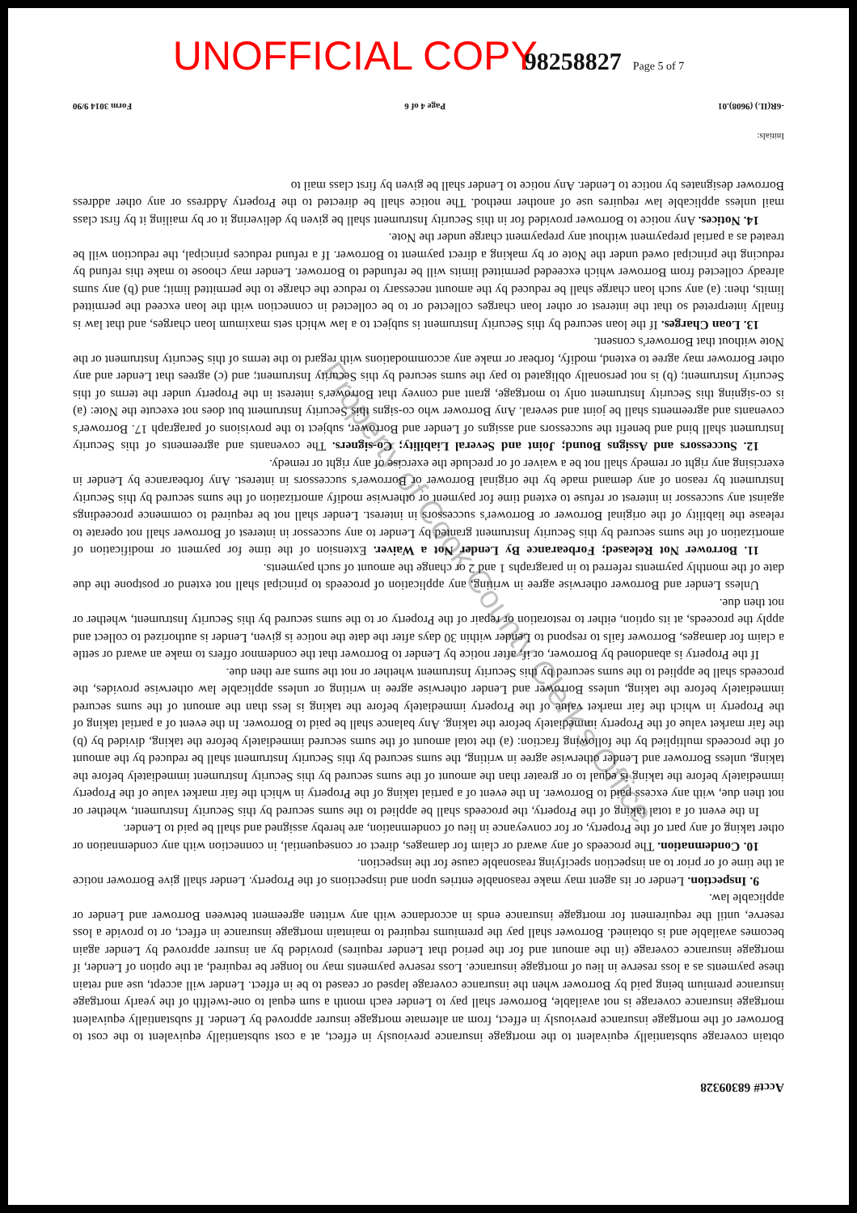UNOFFICIAL COPY 98258827 Page 5 of 7
Acct# 68309328
obtain coverage substantially equivalent to the mortgage insurance previously in effect, at a cost substantially equivalent to the cost to Borrower of the mortgage insurance previously in effect, from an alternate mortgage insurer approved by Lender. If substantially equivalent mortgage insurance coverage is not available, Borrower shall pay to Lender each month a sum equal to one-twelfth of the yearly mortgage insurance premium being paid by Borrower when the insurance coverage lapsed or ceased to be in effect. Lender will accept, use and retain these payments as a loss reserve in lieu of mortgage insurance. Loss reserve payments may no longer be required, at the option of Lender, if mortgage insurance coverage (in the amount and for the period that Lender requires) provided by an insurer approved by Lender again becomes available and is obtained. Borrower shall pay the premiums required to maintain mortgage insurance in effect, or to provide a loss reserve, until the requirement for mortgage insurance ends in accordance with any written agreement between Borrower and Lender or applicable law.
9. Inspection. Lender or its agent may make reasonable entries upon and inspections of the Property. Lender shall give Borrower notice at the time of or prior to an inspection specifying reasonable cause for the inspection.
10. Condemnation. The proceeds of any award or claim for damages, direct or consequential, in connection with any condemnation or other taking of any part of the Property, or for conveyance in lieu of condemnation, are hereby assigned and shall be paid to Lender.
In the event of a total taking of the Property, the proceeds shall be applied to the sums secured by this Security Instrument, whether or not then due, with any excess paid to Borrower. In the event of a partial taking of the Property in which the fair market value of the Property immediately before the taking is equal to or greater than the amount of the sums secured by this Security Instrument immediately before the taking, unless Borrower and Lender otherwise agree in writing, the sums secured by this Security Instrument shall be reduced by the amount of the proceeds multiplied by the following fraction: (a) the total amount of the sums secured immediately before the taking, divided by (b) the fair market value of the Property immediately before the taking. Any balance shall be paid to Borrower. In the event of a partial taking of the Property in which the fair market value of the Property immediately before the taking is less than the amount of the sums secured immediately before the taking, unless Borrower and Lender otherwise agree in writing or unless applicable law otherwise provides, the proceeds shall be applied to the sums secured by this Security Instrument whether or not the sums are then due.
If the Property is abandoned by Borrower, or if, after notice by Lender to Borrower that the condemnor offers to make an award or settle a claim for damages, Borrower fails to respond to Lender within 30 days after the date the notice is given, Lender is authorized to collect and apply the proceeds, at its option, either to restoration or repair of the Property or to the sums secured by this Security Instrument, whether or not then due.
Unless Lender and Borrower otherwise agree in writing, any application of proceeds to principal shall not extend or postpone the due date of the monthly payments referred to in paragraphs 1 and 2 or change the amount of such payments.
11. Borrower Not Released; Forbearance By Lender Not a Waiver. Extension of the time for payment or modification of amortization of the sums secured by this Security Instrument granted by Lender to any successor in interest of Borrower shall not operate to release the liability of the original Borrower or Borrower's successors in interest. Lender shall not be required to commence proceedings against any successor in interest or refuse to extend time for payment or otherwise modify amortization of the sums secured by this Security Instrument by reason of any demand made by the original Borrower or Borrower's successors in interest. Any forbearance by Lender in exercising any right or remedy shall not be a waiver of or preclude the exercise of any right or remedy.
12. Successors and Assigns Bound; Joint and Several Liability; Co-signers. The covenants and agreements of this Security Instrument shall bind and benefit the successors and assigns of Lender and Borrower, subject to the provisions of paragraph 17. Borrower's covenants and agreements shall be joint and several. Any Borrower who co-signs this Security Instrument but does not execute the Note: (a) is co-signing this Security Instrument only to mortgage, grant and convey that Borrower's interest in the Property under the terms of this Security Instrument; (b) is not personally obligated to pay the sums secured by this Security Instrument; and (c) agrees that Lender and any other Borrower may agree to extend, modify, forbear or make any accommodations with regard to the terms of this Security Instrument or the Note without that Borrower's consent.
13. Loan Charges. If the loan secured by this Security Instrument is subject to a law which sets maximum loan charges, and that law is finally interpreted so that the interest or other loan charges collected or to be collected in connection with the loan exceed the permitted limits, then: (a) any such loan charge shall be reduced by the amount necessary to reduce the charge to the permitted limit; and (b) any sums already collected from Borrower which exceeded permitted limits will be refunded to Borrower. Lender may choose to make this refund by reducing the principal owed under the Note or by making a direct payment to Borrower. If a refund reduces principal, the reduction will be treated as a partial prepayment without any prepayment charge under the Note.
14. Notices. Any notice to Borrower provided for in this Security Instrument shall be given by delivering it or by mailing it by first class mail unless applicable law requires use of another method. The notice shall be directed to the Property Address or any other address Borrower designates by notice to Lender. Any notice to Lender shall be given by first class mail to
Initials:
-6R(IL) (9608).01 Page 4 of 6 Form 3014 9/90
Property of Cook County Clerk's Office